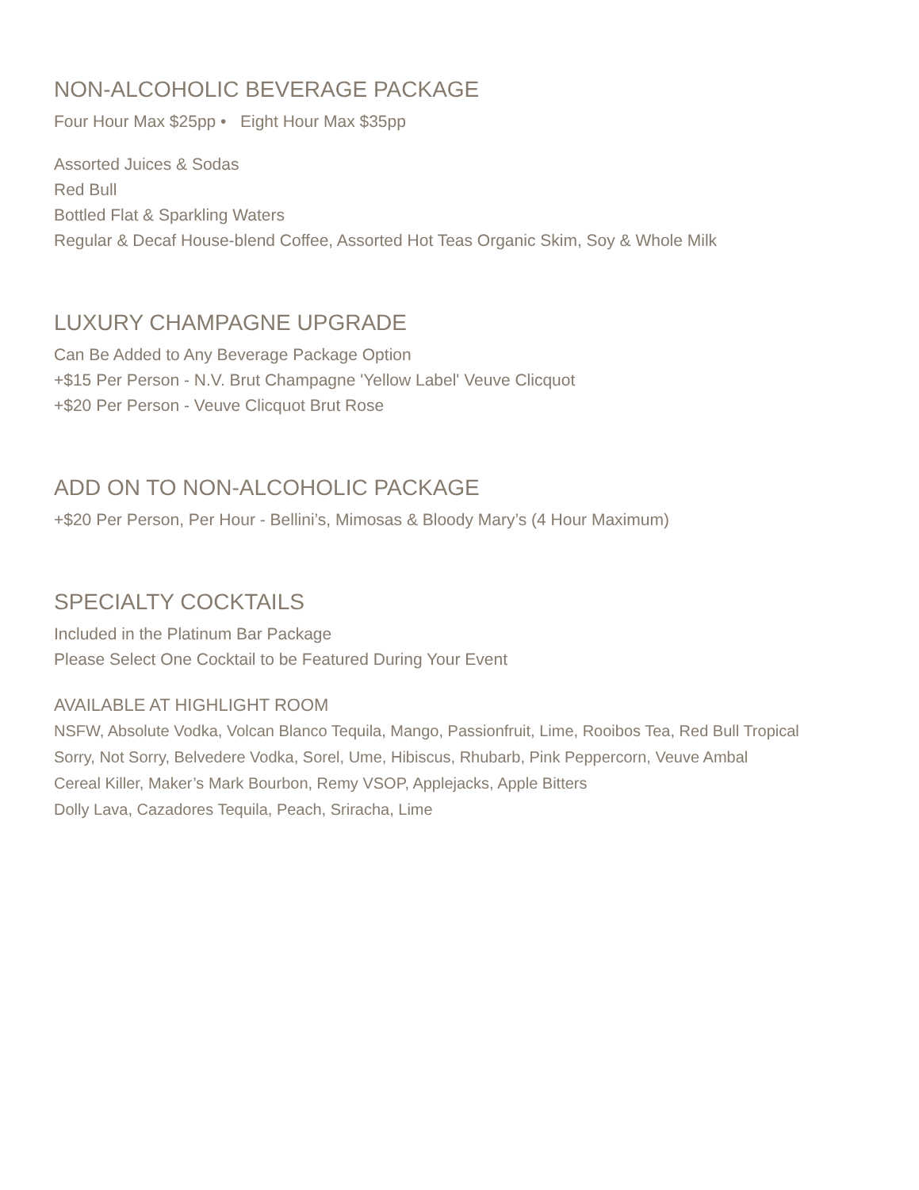NON-ALCOHOLIC BEVERAGE PACKAGE
Four Hour Max $25pp • Eight Hour Max $35pp
Assorted Juices & Sodas
Red Bull
Bottled Flat & Sparkling Waters
Regular & Decaf House-blend Coffee, Assorted Hot Teas Organic Skim, Soy & Whole Milk
LUXURY CHAMPAGNE UPGRADE
Can Be Added to Any Beverage Package Option
+$15 Per Person - N.V. Brut Champagne 'Yellow Label' Veuve Clicquot
+$20 Per Person - Veuve Clicquot Brut Rose
ADD ON TO NON-ALCOHOLIC PACKAGE
+$20 Per Person, Per Hour - Bellini’s, Mimosas & Bloody Mary’s (4 Hour Maximum)
SPECIALTY COCKTAILS
Included in the Platinum Bar Package
Please Select One Cocktail to be Featured During Your Event
AVAILABLE AT HIGHLIGHT ROOM
NSFW, Absolute Vodka, Volcan Blanco Tequila, Mango, Passionfruit, Lime, Rooibos Tea, Red Bull Tropical
Sorry, Not Sorry, Belvedere Vodka, Sorel, Ume, Hibiscus, Rhubarb, Pink Peppercorn, Veuve Ambal
Cereal Killer, Maker’s Mark Bourbon, Remy VSOP, Applejacks, Apple Bitters
Dolly Lava, Cazadores Tequila, Peach, Sriracha, Lime